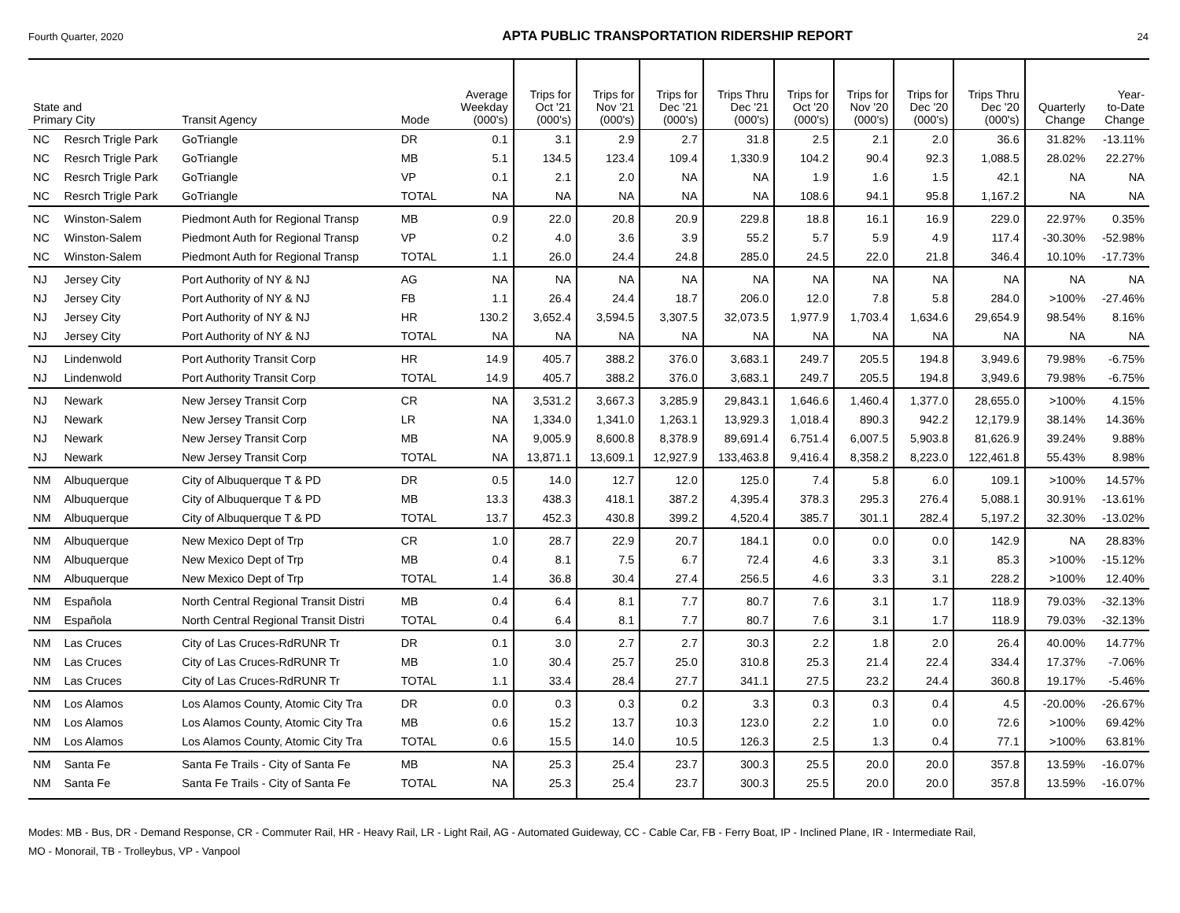Fourth Quarter, 2020 APTA PUBLIC TRANSPORTATION RIDERSHIP REPORT 24
| State and Primary City | | Transit Agency | Mode | Average Weekday (000's) | Trips for Oct '21 (000's) | Trips for Nov '21 (000's) | Trips for Dec '21 (000's) | Trips Thru Dec '21 (000's) | Trips for Oct '20 (000's) | Trips for Nov '20 (000's) | Trips for Dec '20 (000's) | Trips Thru Dec '20 (000's) | Quarterly Change | Year- to-Date Change |
| --- | --- | --- | --- | --- | --- | --- | --- | --- | --- | --- | --- | --- | --- | --- |
| NC | Resrch Trigle Park | GoTriangle | DR | 0.1 | 3.1 | 2.9 | 2.7 | 31.8 | 2.5 | 2.1 | 2.0 | 36.6 | 31.82% | -13.11% |
| NC | Resrch Trigle Park | GoTriangle | MB | 5.1 | 134.5 | 123.4 | 109.4 | 1,330.9 | 104.2 | 90.4 | 92.3 | 1,088.5 | 28.02% | 22.27% |
| NC | Resrch Trigle Park | GoTriangle | VP | 0.1 | 2.1 | 2.0 | NA | NA | 1.9 | 1.6 | 1.5 | 42.1 | NA | NA |
| NC | Resrch Trigle Park | GoTriangle | TOTAL | NA | NA | NA | NA | NA | 108.6 | 94.1 | 95.8 | 1,167.2 | NA | NA |
| NC | Winston-Salem | Piedmont Auth for Regional Transp | MB | 0.9 | 22.0 | 20.8 | 20.9 | 229.8 | 18.8 | 16.1 | 16.9 | 229.0 | 22.97% | 0.35% |
| NC | Winston-Salem | Piedmont Auth for Regional Transp | VP | 0.2 | 4.0 | 3.6 | 3.9 | 55.2 | 5.7 | 5.9 | 4.9 | 117.4 | -30.30% | -52.98% |
| NC | Winston-Salem | Piedmont Auth for Regional Transp | TOTAL | 1.1 | 26.0 | 24.4 | 24.8 | 285.0 | 24.5 | 22.0 | 21.8 | 346.4 | 10.10% | -17.73% |
| NJ | Jersey City | Port Authority of NY & NJ | AG | NA | NA | NA | NA | NA | NA | NA | NA | NA | NA | NA |
| NJ | Jersey City | Port Authority of NY & NJ | FB | 1.1 | 26.4 | 24.4 | 18.7 | 206.0 | 12.0 | 7.8 | 5.8 | 284.0 | >100% | -27.46% |
| NJ | Jersey City | Port Authority of NY & NJ | HR | 130.2 | 3,652.4 | 3,594.5 | 3,307.5 | 32,073.5 | 1,977.9 | 1,703.4 | 1,634.6 | 29,654.9 | 98.54% | 8.16% |
| NJ | Jersey City | Port Authority of NY & NJ | TOTAL | NA | NA | NA | NA | NA | NA | NA | NA | NA | NA | NA |
| NJ | Lindenwold | Port Authority Transit Corp | HR | 14.9 | 405.7 | 388.2 | 376.0 | 3,683.1 | 249.7 | 205.5 | 194.8 | 3,949.6 | 79.98% | -6.75% |
| NJ | Lindenwold | Port Authority Transit Corp | TOTAL | 14.9 | 405.7 | 388.2 | 376.0 | 3,683.1 | 249.7 | 205.5 | 194.8 | 3,949.6 | 79.98% | -6.75% |
| NJ | Newark | New Jersey Transit Corp | CR | NA | 3,531.2 | 3,667.3 | 3,285.9 | 29,843.1 | 1,646.6 | 1,460.4 | 1,377.0 | 28,655.0 | >100% | 4.15% |
| NJ | Newark | New Jersey Transit Corp | LR | NA | 1,334.0 | 1,341.0 | 1,263.1 | 13,929.3 | 1,018.4 | 890.3 | 942.2 | 12,179.9 | 38.14% | 14.36% |
| NJ | Newark | New Jersey Transit Corp | MB | NA | 9,005.9 | 8,600.8 | 8,378.9 | 89,691.4 | 6,751.4 | 6,007.5 | 5,903.8 | 81,626.9 | 39.24% | 9.88% |
| NJ | Newark | New Jersey Transit Corp | TOTAL | NA | 13,871.1 | 13,609.1 | 12,927.9 | 133,463.8 | 9,416.4 | 8,358.2 | 8,223.0 | 122,461.8 | 55.43% | 8.98% |
| NM | Albuquerque | City of Albuquerque T & PD | DR | 0.5 | 14.0 | 12.7 | 12.0 | 125.0 | 7.4 | 5.8 | 6.0 | 109.1 | >100% | 14.57% |
| NM | Albuquerque | City of Albuquerque T & PD | MB | 13.3 | 438.3 | 418.1 | 387.2 | 4,395.4 | 378.3 | 295.3 | 276.4 | 5,088.1 | 30.91% | -13.61% |
| NM | Albuquerque | City of Albuquerque T & PD | TOTAL | 13.7 | 452.3 | 430.8 | 399.2 | 4,520.4 | 385.7 | 301.1 | 282.4 | 5,197.2 | 32.30% | -13.02% |
| NM | Albuquerque | New Mexico Dept of Trp | CR | 1.0 | 28.7 | 22.9 | 20.7 | 184.1 | 0.0 | 0.0 | 0.0 | 142.9 | NA | 28.83% |
| NM | Albuquerque | New Mexico Dept of Trp | MB | 0.4 | 8.1 | 7.5 | 6.7 | 72.4 | 4.6 | 3.3 | 3.1 | 85.3 | >100% | -15.12% |
| NM | Albuquerque | New Mexico Dept of Trp | TOTAL | 1.4 | 36.8 | 30.4 | 27.4 | 256.5 | 4.6 | 3.3 | 3.1 | 228.2 | >100% | 12.40% |
| NM | Española | North Central Regional Transit Distri | MB | 0.4 | 6.4 | 8.1 | 7.7 | 80.7 | 7.6 | 3.1 | 1.7 | 118.9 | 79.03% | -32.13% |
| NM | Española | North Central Regional Transit Distri | TOTAL | 0.4 | 6.4 | 8.1 | 7.7 | 80.7 | 7.6 | 3.1 | 1.7 | 118.9 | 79.03% | -32.13% |
| NM | Las Cruces | City of Las Cruces-RdRUNR Tr | DR | 0.1 | 3.0 | 2.7 | 2.7 | 30.3 | 2.2 | 1.8 | 2.0 | 26.4 | 40.00% | 14.77% |
| NM | Las Cruces | City of Las Cruces-RdRUNR Tr | MB | 1.0 | 30.4 | 25.7 | 25.0 | 310.8 | 25.3 | 21.4 | 22.4 | 334.4 | 17.37% | -7.06% |
| NM | Las Cruces | City of Las Cruces-RdRUNR Tr | TOTAL | 1.1 | 33.4 | 28.4 | 27.7 | 341.1 | 27.5 | 23.2 | 24.4 | 360.8 | 19.17% | -5.46% |
| NM | Los Alamos | Los Alamos County, Atomic City Tra | DR | 0.0 | 0.3 | 0.3 | 0.2 | 3.3 | 0.3 | 0.3 | 0.4 | 4.5 | -20.00% | -26.67% |
| NM | Los Alamos | Los Alamos County, Atomic City Tra | MB | 0.6 | 15.2 | 13.7 | 10.3 | 123.0 | 2.2 | 1.0 | 0.0 | 72.6 | >100% | 69.42% |
| NM | Los Alamos | Los Alamos County, Atomic City Tra | TOTAL | 0.6 | 15.5 | 14.0 | 10.5 | 126.3 | 2.5 | 1.3 | 0.4 | 77.1 | >100% | 63.81% |
| NM | Santa Fe | Santa Fe Trails - City of Santa Fe | MB | NA | 25.3 | 25.4 | 23.7 | 300.3 | 25.5 | 20.0 | 20.0 | 357.8 | 13.59% | -16.07% |
| NM | Santa Fe | Santa Fe Trails - City of Santa Fe | TOTAL | NA | 25.3 | 25.4 | 23.7 | 300.3 | 25.5 | 20.0 | 20.0 | 357.8 | 13.59% | -16.07% |
Modes: MB - Bus, DR - Demand Response, CR - Commuter Rail, HR - Heavy Rail, LR - Light Rail, AG - Automated Guideway, CC - Cable Car, FB - Ferry Boat, IP - Inclined Plane, IR - Intermediate Rail,
MO - Monorail, TB - Trolleybus, VP - Vanpool